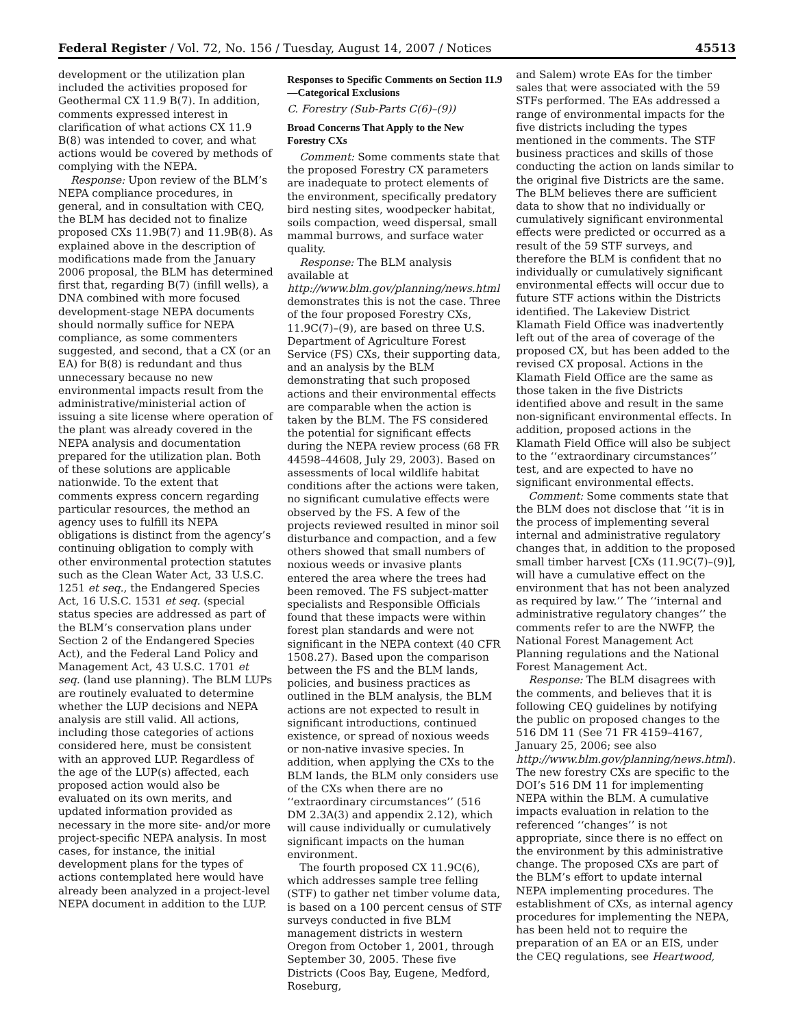Federal Register / Vol. 72, No. 156 / Tuesday, August 14, 2007 / Notices 45513
development or the utilization plan included the activities proposed for Geothermal CX 11.9 B(7). In addition, comments expressed interest in clarification of what actions CX 11.9 B(8) was intended to cover, and what actions would be covered by methods of complying with the NEPA.
Response: Upon review of the BLM’s NEPA compliance procedures, in general, and in consultation with CEQ, the BLM has decided not to finalize proposed CXs 11.9B(7) and 11.9B(8). As explained above in the description of modifications made from the January 2006 proposal, the BLM has determined first that, regarding B(7) (infill wells), a DNA combined with more focused development-stage NEPA documents should normally suffice for NEPA compliance, as some commenters suggested, and second, that a CX (or an EA) for B(8) is redundant and thus unnecessary because no new environmental impacts result from the administrative/ministerial action of issuing a site license where operation of the plant was already covered in the NEPA analysis and documentation prepared for the utilization plan. Both of these solutions are applicable nationwide. To the extent that comments express concern regarding particular resources, the method an agency uses to fulfill its NEPA obligations is distinct from the agency’s continuing obligation to comply with other environmental protection statutes such as the Clean Water Act, 33 U.S.C. 1251 et seq., the Endangered Species Act, 16 U.S.C. 1531 et seq. (special status species are addressed as part of the BLM’s conservation plans under Section 2 of the Endangered Species Act), and the Federal Land Policy and Management Act, 43 U.S.C. 1701 et seq. (land use planning). The BLM LUPs are routinely evaluated to determine whether the LUP decisions and NEPA analysis are still valid. All actions, including those categories of actions considered here, must be consistent with an approved LUP. Regardless of the age of the LUP(s) affected, each proposed action would also be evaluated on its own merits, and updated information provided as necessary in the more site- and/or more project-specific NEPA analysis. In most cases, for instance, the initial development plans for the types of actions contemplated here would have already been analyzed in a project-level NEPA document in addition to the LUP.
Responses to Specific Comments on Section 11.9—Categorical Exclusions
C. Forestry (Sub-Parts C(6)–(9))
Broad Concerns That Apply to the New Forestry CXs
Comment: Some comments state that the proposed Forestry CX parameters are inadequate to protect elements of the environment, specifically predatory bird nesting sites, woodpecker habitat, soils compaction, weed dispersal, small mammal burrows, and surface water quality.
Response: The BLM analysis available at http://www.blm.gov/planning/news.html demonstrates this is not the case. Three of the four proposed Forestry CXs, 11.9C(7)–(9), are based on three U.S. Department of Agriculture Forest Service (FS) CXs, their supporting data, and an analysis by the BLM demonstrating that such proposed actions and their environmental effects are comparable when the action is taken by the BLM. The FS considered the potential for significant effects during the NEPA review process (68 FR 44598–44608, July 29, 2003). Based on assessments of local wildlife habitat conditions after the actions were taken, no significant cumulative effects were observed by the FS. A few of the projects reviewed resulted in minor soil disturbance and compaction, and a few others showed that small numbers of noxious weeds or invasive plants entered the area where the trees had been removed. The FS subject-matter specialists and Responsible Officials found that these impacts were within forest plan standards and were not significant in the NEPA context (40 CFR 1508.27). Based upon the comparison between the FS and the BLM lands, policies, and business practices as outlined in the BLM analysis, the BLM actions are not expected to result in significant introductions, continued existence, or spread of noxious weeds or non-native invasive species. In addition, when applying the CXs to the BLM lands, the BLM only considers use of the CXs when there are no ‘‘extraordinary circumstances’’ (516 DM 2.3A(3) and appendix 2.12), which will cause individually or cumulatively significant impacts on the human environment.
The fourth proposed CX 11.9C(6), which addresses sample tree felling (STF) to gather net timber volume data, is based on a 100 percent census of STF surveys conducted in five BLM management districts in western Oregon from October 1, 2001, through September 30, 2005. These five Districts (Coos Bay, Eugene, Medford, Roseburg,
and Salem) wrote EAs for the timber sales that were associated with the 59 STFs performed. The EAs addressed a range of environmental impacts for the five districts including the types mentioned in the comments. The STF business practices and skills of those conducting the action on lands similar to the original five Districts are the same. The BLM believes there are sufficient data to show that no individually or cumulatively significant environmental effects were predicted or occurred as a result of the 59 STF surveys, and therefore the BLM is confident that no individually or cumulatively significant environmental effects will occur due to future STF actions within the Districts identified. The Lakeview District Klamath Field Office was inadvertently left out of the area of coverage of the proposed CX, but has been added to the revised CX proposal. Actions in the Klamath Field Office are the same as those taken in the five Districts identified above and result in the same non-significant environmental effects. In addition, proposed actions in the Klamath Field Office will also be subject to the ‘‘extraordinary circumstances’’ test, and are expected to have no significant environmental effects.
Comment: Some comments state that the BLM does not disclose that ‘‘it is in the process of implementing several internal and administrative regulatory changes that, in addition to the proposed small timber harvest [CXs (11.9C(7)–(9)], will have a cumulative effect on the environment that has not been analyzed as required by law.’’ The ‘‘internal and administrative regulatory changes’’ the comments refer to are the NWFP, the National Forest Management Act Planning regulations and the National Forest Management Act.
Response: The BLM disagrees with the comments, and believes that it is following CEQ guidelines by notifying the public on proposed changes to the 516 DM 11 (See 71 FR 4159–4167, January 25, 2006; see also http://www.blm.gov/planning/news.html). The new forestry CXs are specific to the DOI’s 516 DM 11 for implementing NEPA within the BLM. A cumulative impacts evaluation in relation to the referenced ‘‘changes’’ is not appropriate, since there is no effect on the environment by this administrative change. The proposed CXs are part of the BLM’s effort to update internal NEPA implementing procedures. The establishment of CXs, as internal agency procedures for implementing the NEPA, has been held not to require the preparation of an EA or an EIS, under the CEQ regulations, see Heartwood,